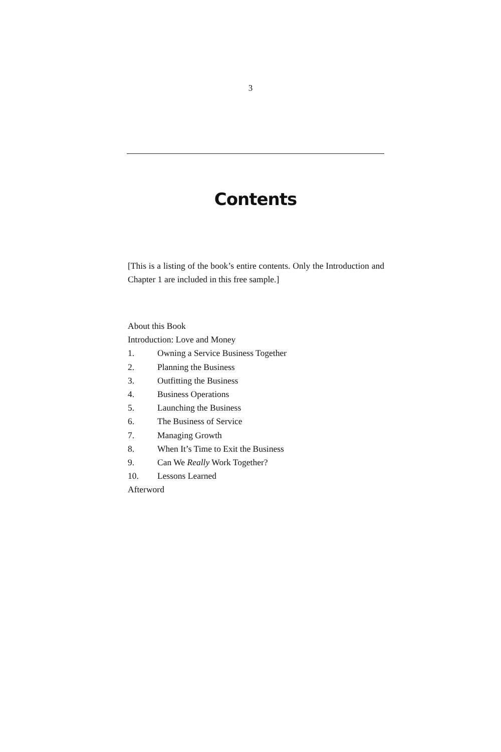3
Contents
[This is a listing of the book’s entire contents. Only the Introduction and Chapter 1 are included in this free sample.]
About this Book
Introduction: Love and Money
1. Owning a Service Business Together
2. Planning the Business
3. Outfitting the Business
4. Business Operations
5. Launching the Business
6. The Business of Service
7. Managing Growth
8. When It’s Time to Exit the Business
9. Can We Really Work Together?
10. Lessons Learned
Afterword